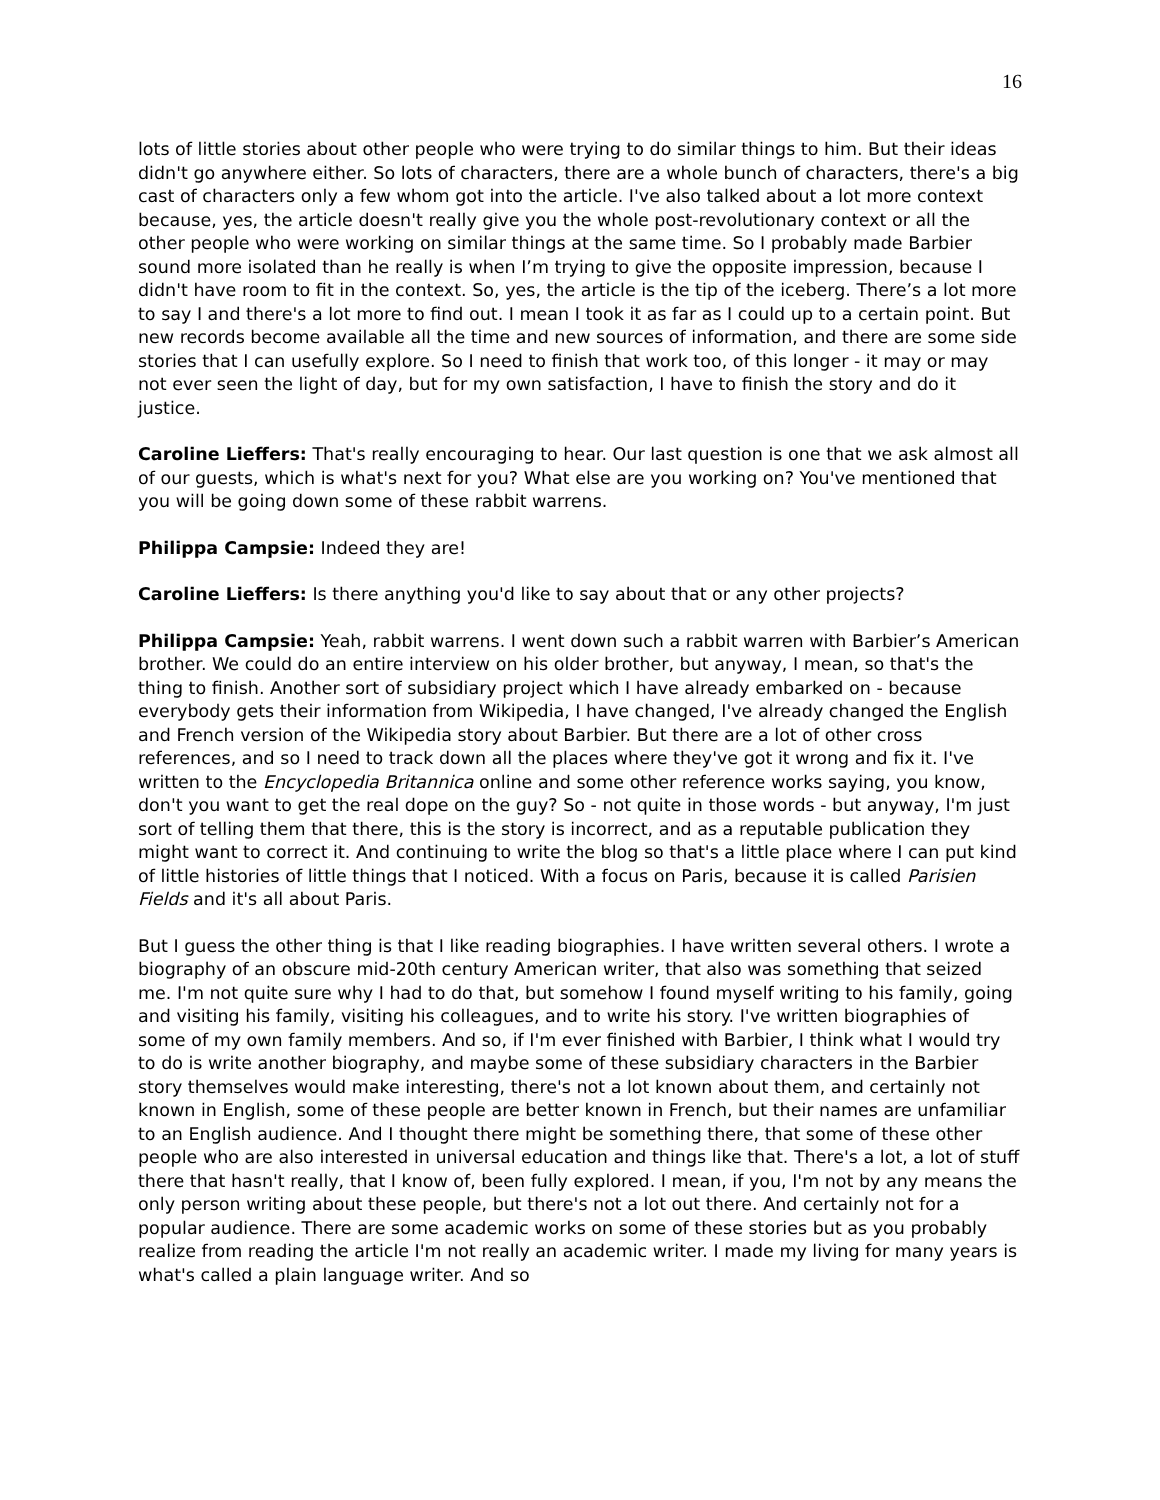16
lots of little stories about other people who were trying to do similar things to him. But their ideas didn't go anywhere either. So lots of characters, there are a whole bunch of characters, there's a big cast of characters only a few whom got into the article. I've also talked about a lot more context because, yes, the article doesn't really give you the whole post-revolutionary context or all the other people who were working on similar things at the same time. So I probably made Barbier sound more isolated than he really is when I’m trying to give the opposite impression, because I didn't have room to fit in the context. So, yes, the article is the tip of the iceberg. There’s a lot more to say I and there's a lot more to find out. I mean I took it as far as I could up to a certain point. But new records become available all the time and new sources of information, and there are some side stories that I can usefully explore. So I need to finish that work too, of this longer - it may or may not ever seen the light of day, but for my own satisfaction, I have to finish the story and do it justice.
Caroline Lieffers: That's really encouraging to hear. Our last question is one that we ask almost all of our guests, which is what's next for you? What else are you working on? You've mentioned that you will be going down some of these rabbit warrens.
Philippa Campsie: Indeed they are!
Caroline Lieffers: Is there anything you'd like to say about that or any other projects?
Philippa Campsie: Yeah, rabbit warrens. I went down such a rabbit warren with Barbier’s American brother. We could do an entire interview on his older brother, but anyway, I mean, so that's the thing to finish. Another sort of subsidiary project which I have already embarked on - because everybody gets their information from Wikipedia, I have changed, I've already changed the English and French version of the Wikipedia story about Barbier. But there are a lot of other cross references, and so I need to track down all the places where they've got it wrong and fix it. I've written to the Encyclopedia Britannica online and some other reference works saying, you know, don't you want to get the real dope on the guy? So - not quite in those words - but anyway, I'm just sort of telling them that there, this is the story is incorrect, and as a reputable publication they might want to correct it. And continuing to write the blog so that's a little place where I can put kind of little histories of little things that I noticed. With a focus on Paris, because it is called Parisien Fields and it's all about Paris.
But I guess the other thing is that I like reading biographies. I have written several others. I wrote a biography of an obscure mid-20th century American writer, that also was something that seized me. I'm not quite sure why I had to do that, but somehow I found myself writing to his family, going and visiting his family, visiting his colleagues, and to write his story. I've written biographies of some of my own family members. And so, if I'm ever finished with Barbier, I think what I would try to do is write another biography, and maybe some of these subsidiary characters in the Barbier story themselves would make interesting, there's not a lot known about them, and certainly not known in English, some of these people are better known in French, but their names are unfamiliar to an English audience. And I thought there might be something there, that some of these other people who are also interested in universal education and things like that. There's a lot, a lot of stuff there that hasn't really, that I know of, been fully explored. I mean, if you, I'm not by any means the only person writing about these people, but there's not a lot out there. And certainly not for a popular audience. There are some academic works on some of these stories but as you probably realize from reading the article I'm not really an academic writer. I made my living for many years is what's called a plain language writer. And so